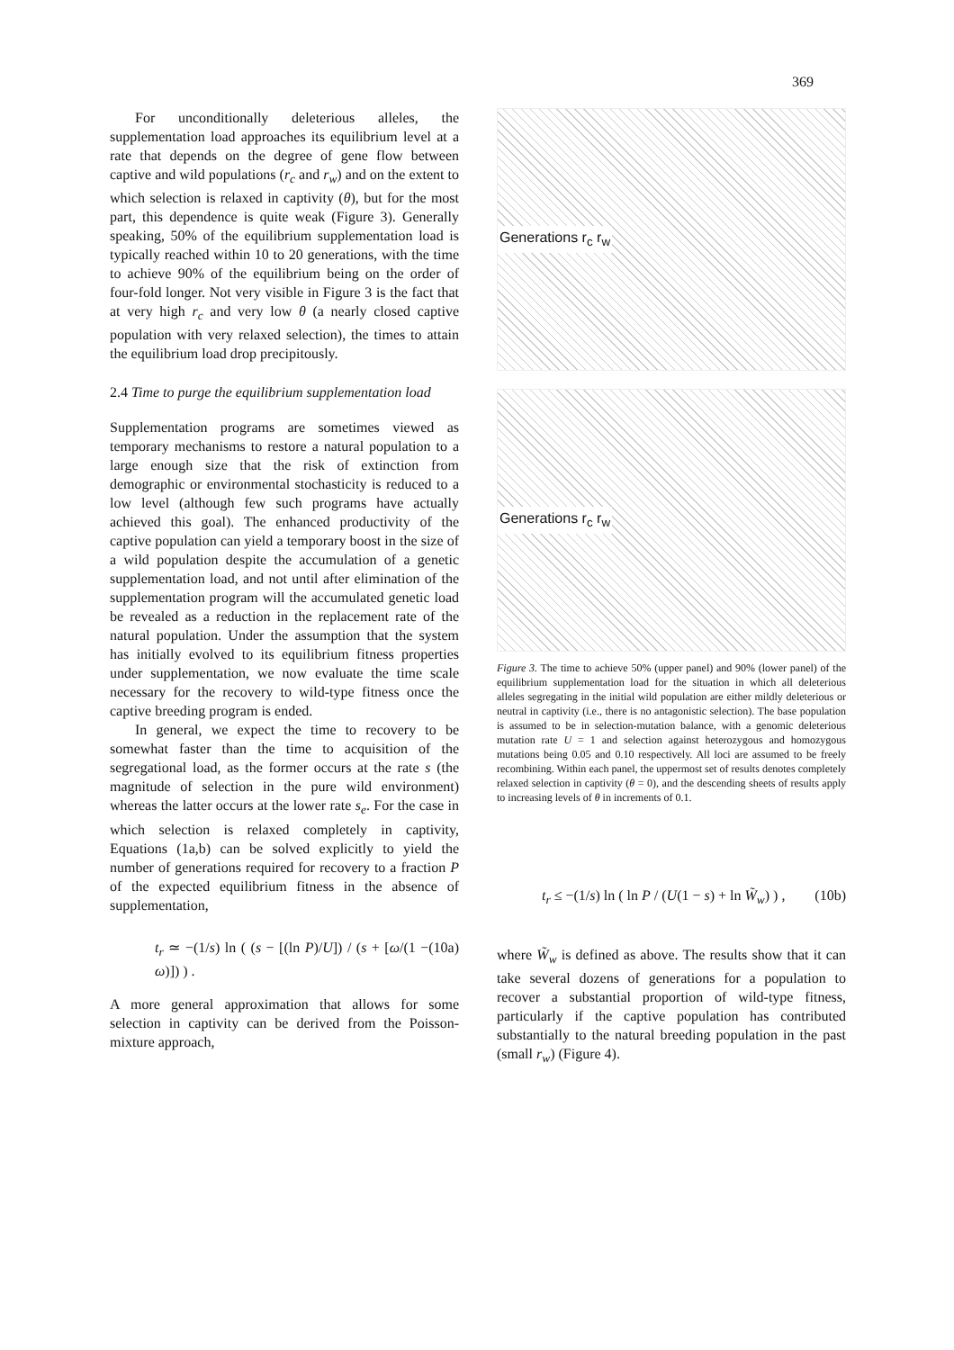369
For unconditionally deleterious alleles, the supplementation load approaches its equilibrium level at a rate that depends on the degree of gene flow between captive and wild populations (r<sub>c</sub> and r<sub>w</sub>) and on the extent to which selection is relaxed in captivity (θ), but for the most part, this dependence is quite weak (Figure 3). Generally speaking, 50% of the equilibrium supplementation load is typically reached within 10 to 20 generations, with the time to achieve 90% of the equilibrium being on the order of four-fold longer. Not very visible in Figure 3 is the fact that at very high r<sub>c</sub> and very low θ (a nearly closed captive population with very relaxed selection), the times to attain the equilibrium load drop precipitously.
2.4 Time to purge the equilibrium supplementation load
Supplementation programs are sometimes viewed as temporary mechanisms to restore a natural population to a large enough size that the risk of extinction from demographic or environmental stochasticity is reduced to a low level (although few such programs have actually achieved this goal). The enhanced productivity of the captive population can yield a temporary boost in the size of a wild population despite the accumulation of a genetic supplementation load, and not until after elimination of the supplementation program will the accumulated genetic load be revealed as a reduction in the replacement rate of the natural population. Under the assumption that the system has initially evolved to its equilibrium fitness properties under supplementation, we now evaluate the time scale necessary for the recovery to wild-type fitness once the captive breeding program is ended.
In general, we expect the time to recovery to be somewhat faster than the time to acquisition of the segregational load, as the former occurs at the rate s (the magnitude of selection in the pure wild environment) whereas the latter occurs at the lower rate s<sub>e</sub>. For the case in which selection is relaxed completely in captivity, Equations (1a,b) can be solved explicitly to yield the number of generations required for recovery to a fraction P of the expected equilibrium fitness in the absence of supplementation,
t<sub>r</sub> ≃ −(1/s) ln ( (s − [(ln P)/U]) / (s + [ω/(1 − ω)]) ) . (10a)
A more general approximation that allows for some selection in captivity can be derived from the Poisson-mixture approach,
Generations r<sub>c</sub> r<sub>w</sub>
Generations r<sub>c</sub> r<sub>w</sub>
Figure 3. The time to achieve 50% (upper panel) and 90% (lower panel) of the equilibrium supplementation load for the situation in which all deleterious alleles segregating in the initial wild population are either mildly deleterious or neutral in captivity (i.e., there is no antagonistic selection). The base population is assumed to be in selection-mutation balance, with a genomic deleterious mutation rate U = 1 and selection against heterozygous and homozygous mutations being 0.05 and 0.10 respectively. All loci are assumed to be freely recombining. Within each panel, the uppermost set of results denotes completely relaxed selection in captivity (θ = 0), and the descending sheets of results apply to increasing levels of θ in increments of 0.1.
t<sub>r</sub> ≤ −(1/s) ln ( ln P / (U(1 − s) + ln W̃<sub>w</sub>) ) , (10b)
where W̃<sub>w</sub> is defined as above. The results show that it can take several dozens of generations for a population to recover a substantial proportion of wild-type fitness, particularly if the captive population has contributed substantially to the natural breeding population in the past (small r<sub>w</sub>) (Figure 4).